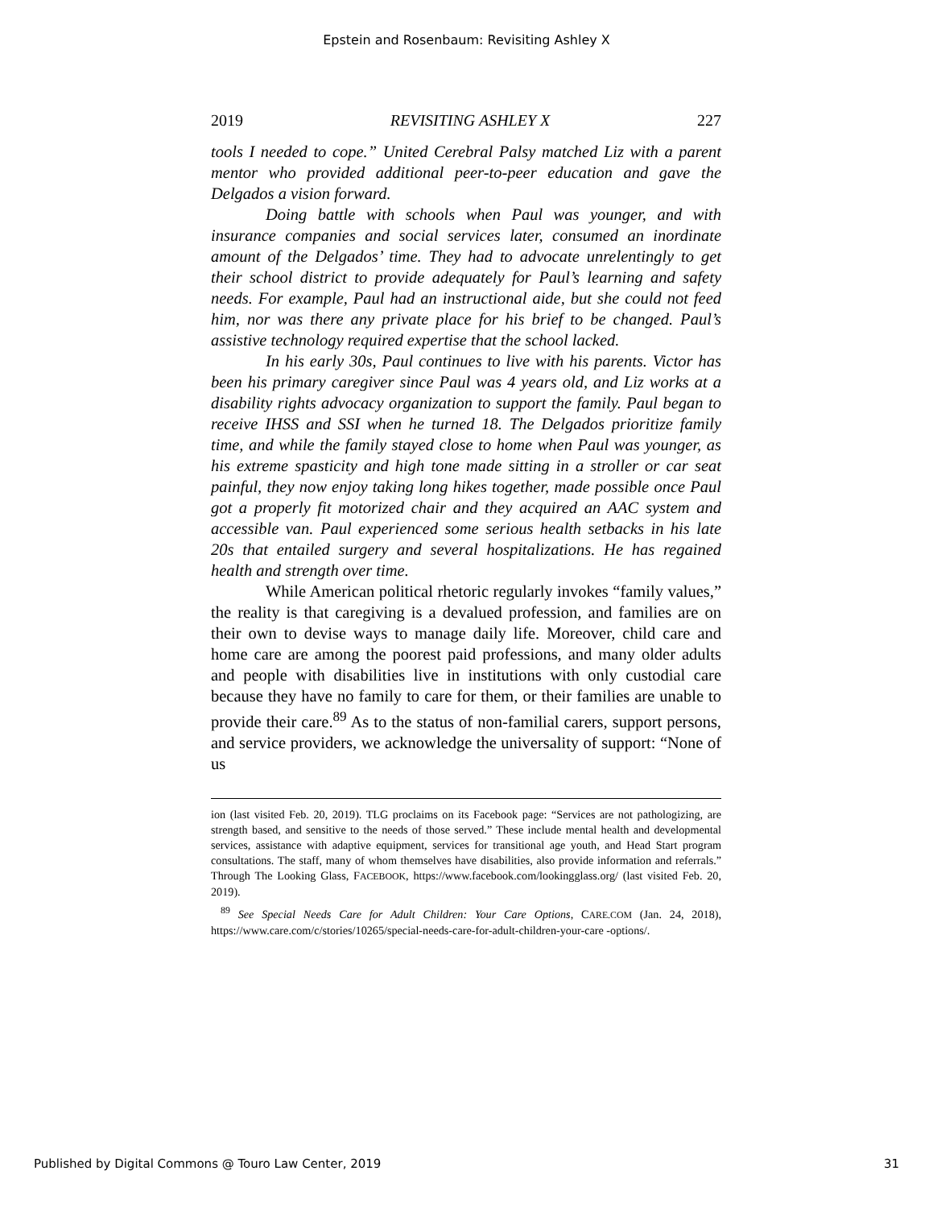Epstein and Rosenbaum: Revisiting Ashley X
2019 REVISITING ASHLEY X 227
tools I needed to cope.” United Cerebral Palsy matched Liz with a parent mentor who provided additional peer-to-peer education and gave the Delgados a vision forward.
Doing battle with schools when Paul was younger, and with insurance companies and social services later, consumed an inordinate amount of the Delgados’ time. They had to advocate unrelentingly to get their school district to provide adequately for Paul’s learning and safety needs. For example, Paul had an instructional aide, but she could not feed him, nor was there any private place for his brief to be changed. Paul’s assistive technology required expertise that the school lacked.
In his early 30s, Paul continues to live with his parents. Victor has been his primary caregiver since Paul was 4 years old, and Liz works at a disability rights advocacy organization to support the family. Paul began to receive IHSS and SSI when he turned 18. The Delgados prioritize family time, and while the family stayed close to home when Paul was younger, as his extreme spasticity and high tone made sitting in a stroller or car seat painful, they now enjoy taking long hikes together, made possible once Paul got a properly fit motorized chair and they acquired an AAC system and accessible van. Paul experienced some serious health setbacks in his late 20s that entailed surgery and several hospitalizations. He has regained health and strength over time.
While American political rhetoric regularly invokes “family values,” the reality is that caregiving is a devalued profession, and families are on their own to devise ways to manage daily life. Moreover, child care and home care are among the poorest paid professions, and many older adults and people with disabilities live in institutions with only custodial care because they have no family to care for them, or their families are unable to provide their care.<sup>89</sup> As to the status of non-familial carers, support persons, and service providers, we acknowledge the universality of support: “None of us
ion (last visited Feb. 20, 2019). TLG proclaims on its Facebook page: “Services are not pathologizing, are strength based, and sensitive to the needs of those served.” These include mental health and developmental services, assistance with adaptive equipment, services for transitional age youth, and Head Start program consultations. The staff, many of whom themselves have disabilities, also provide information and referrals.” Through The Looking Glass, FACEBOOK, https://www.facebook.com/lookingglass.org/ (last visited Feb. 20, 2019).
<sup>89</sup> See Special Needs Care for Adult Children: Your Care Options, CARE.COM (Jan. 24, 2018), https://www.care.com/c/stories/10265/special-needs-care-for-adult-children-your-care -options/.
Published by Digital Commons @ Touro Law Center, 2019 31